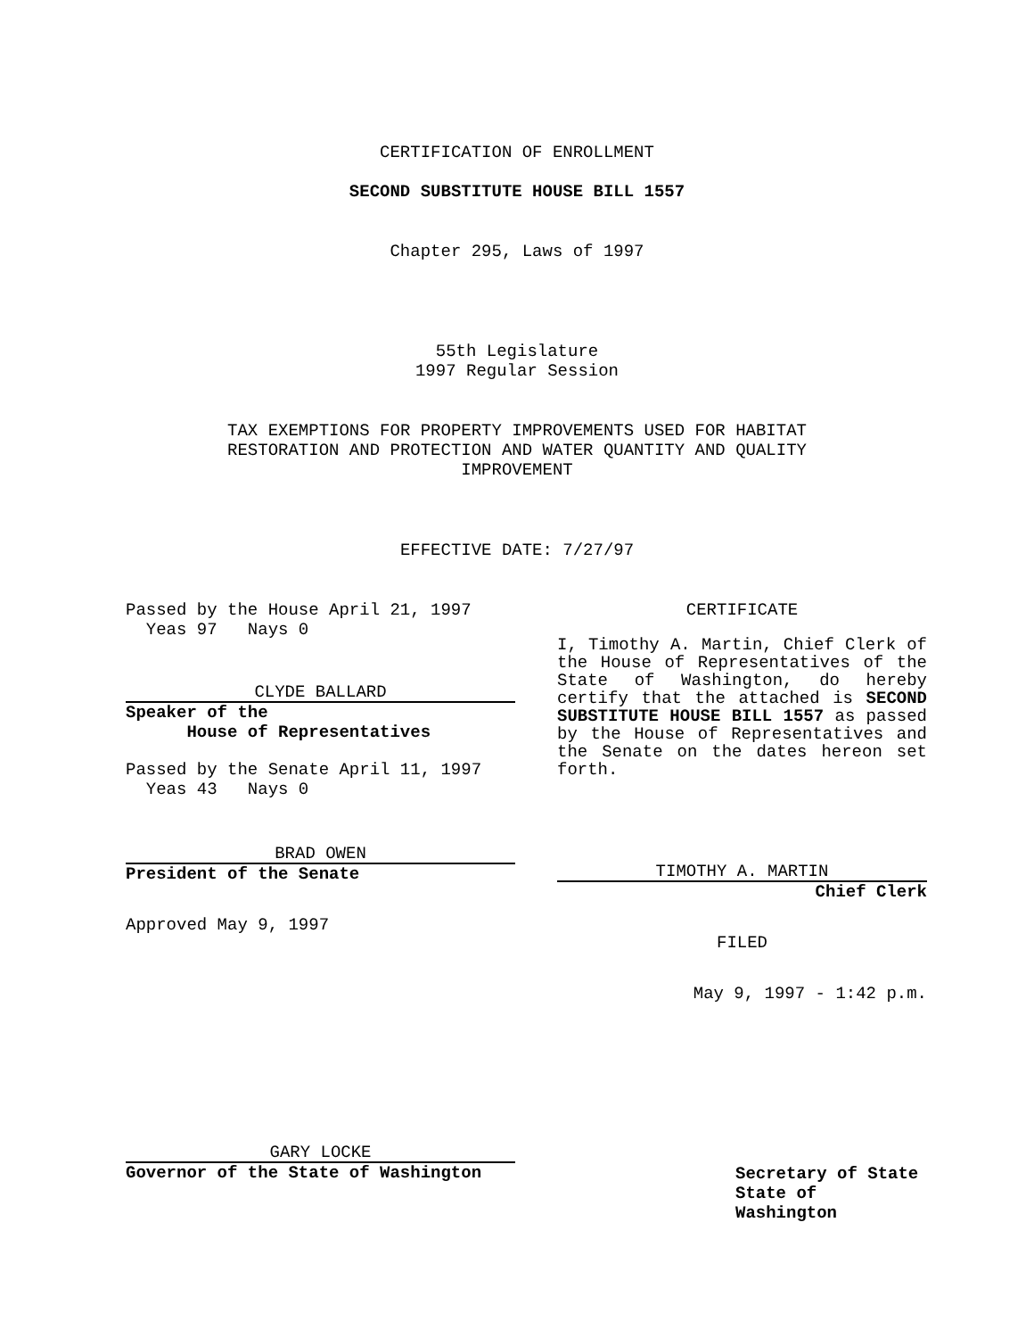CERTIFICATION OF ENROLLMENT
SECOND SUBSTITUTE HOUSE BILL 1557
Chapter 295, Laws of 1997
55th Legislature
1997 Regular Session
TAX EXEMPTIONS FOR PROPERTY IMPROVEMENTS USED FOR HABITAT
RESTORATION AND PROTECTION AND WATER QUANTITY AND QUALITY
IMPROVEMENT
EFFECTIVE DATE: 7/27/97
Passed by the House April 21, 1997
Yeas 97 Nays 0
CLYDE BALLARD
Speaker of the
House of Representatives
Passed by the Senate April 11, 1997
Yeas 43 Nays 0
BRAD OWEN
President of the Senate
Approved May 9, 1997
GARY LOCKE
Governor of the State of Washington
CERTIFICATE
I, Timothy A. Martin, Chief Clerk of the House of Representatives of the State of Washington, do hereby certify that the attached is SECOND SUBSTITUTE HOUSE BILL 1557 as passed by the House of Representatives and the Senate on the dates hereon set forth.
TIMOTHY A. MARTIN
Chief Clerk
FILED
May 9, 1997 - 1:42 p.m.
Secretary of State
State of Washington